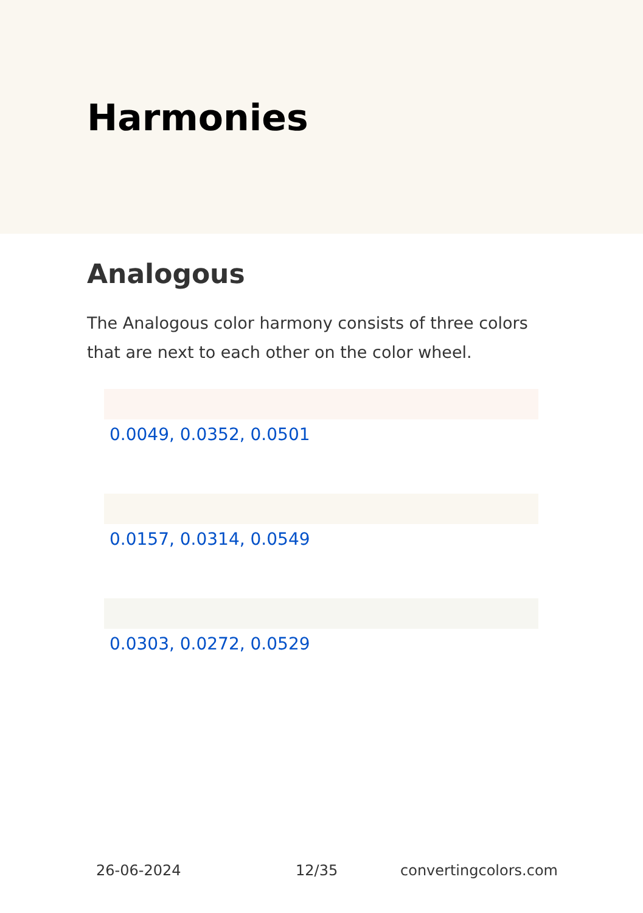Harmonies
Analogous
The Analogous color harmony consists of three colors that are next to each other on the color wheel.
0.0049, 0.0352, 0.0501
0.0157, 0.0314, 0.0549
0.0303, 0.0272, 0.0529
26-06-2024 12/35 convertingcolors.com